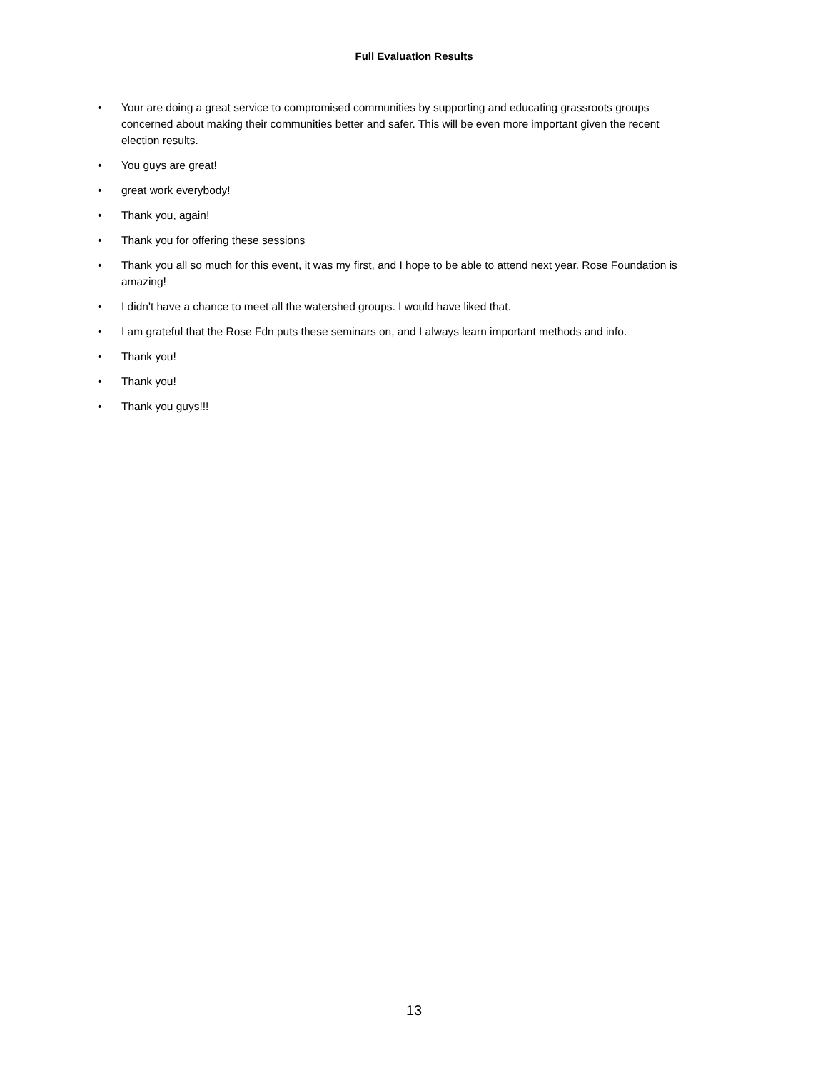Full Evaluation Results
• Your are doing a great service to compromised communities by supporting and educating grassroots groups concerned about making their communities better and safer. This will be even more important given the recent election results.
• You guys are great!
• great work everybody!
• Thank you, again!
• Thank you for offering these sessions
• Thank you all so much for this event, it was my first, and I hope to be able to attend next year. Rose Foundation is amazing!
• I didn't have a chance to meet all the watershed groups. I would have liked that.
• I am grateful that the Rose Fdn puts these seminars on, and I always learn important methods and info.
• Thank you!
• Thank you!
• Thank you guys!!!
13